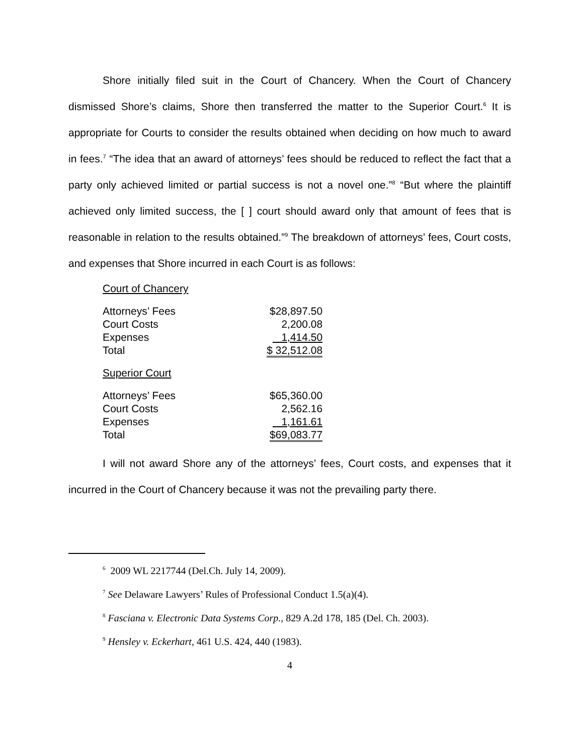Shore initially filed suit in the Court of Chancery. When the Court of Chancery dismissed Shore’s claims, Shore then transferred the matter to the Superior Court.<sup>6</sup> It is appropriate for Courts to consider the results obtained when deciding on how much to award in fees.<sup>7</sup> “The idea that an award of attorneys’ fees should be reduced to reflect the fact that a party only achieved limited or partial success is not a novel one.”<sup>8</sup> “But where the plaintiff achieved only limited success, the [ ] court should award only that amount of fees that is reasonable in relation to the results obtained.”<sup>9</sup> The breakdown of attorneys’ fees, Court costs, and expenses that Shore incurred in each Court is as follows:
Court of Chancery
| Attorneys’ Fees | $28,897.50 |
| Court Costs | 2,200.08 |
| Expenses | 1,414.50 |
| Total | $ 32,512.08 |
Superior Court
| Attorneys’ Fees | $65,360.00 |
| Court Costs | 2,562.16 |
| Expenses | 1,161.61 |
| Total | $69,083.77 |
I will not award Shore any of the attorneys’ fees, Court costs, and expenses that it incurred in the Court of Chancery because it was not the prevailing party there.
<sup>6</sup> 2009 WL 2217744 (Del.Ch. July 14, 2009).
<sup>7</sup> See Delaware Lawyers’ Rules of Professional Conduct 1.5(a)(4).
<sup>8</sup> Fasciana v. Electronic Data Systems Corp., 829 A.2d 178, 185 (Del. Ch. 2003).
<sup>9</sup> Hensley v. Eckerhart, 461 U.S. 424, 440 (1983).
4